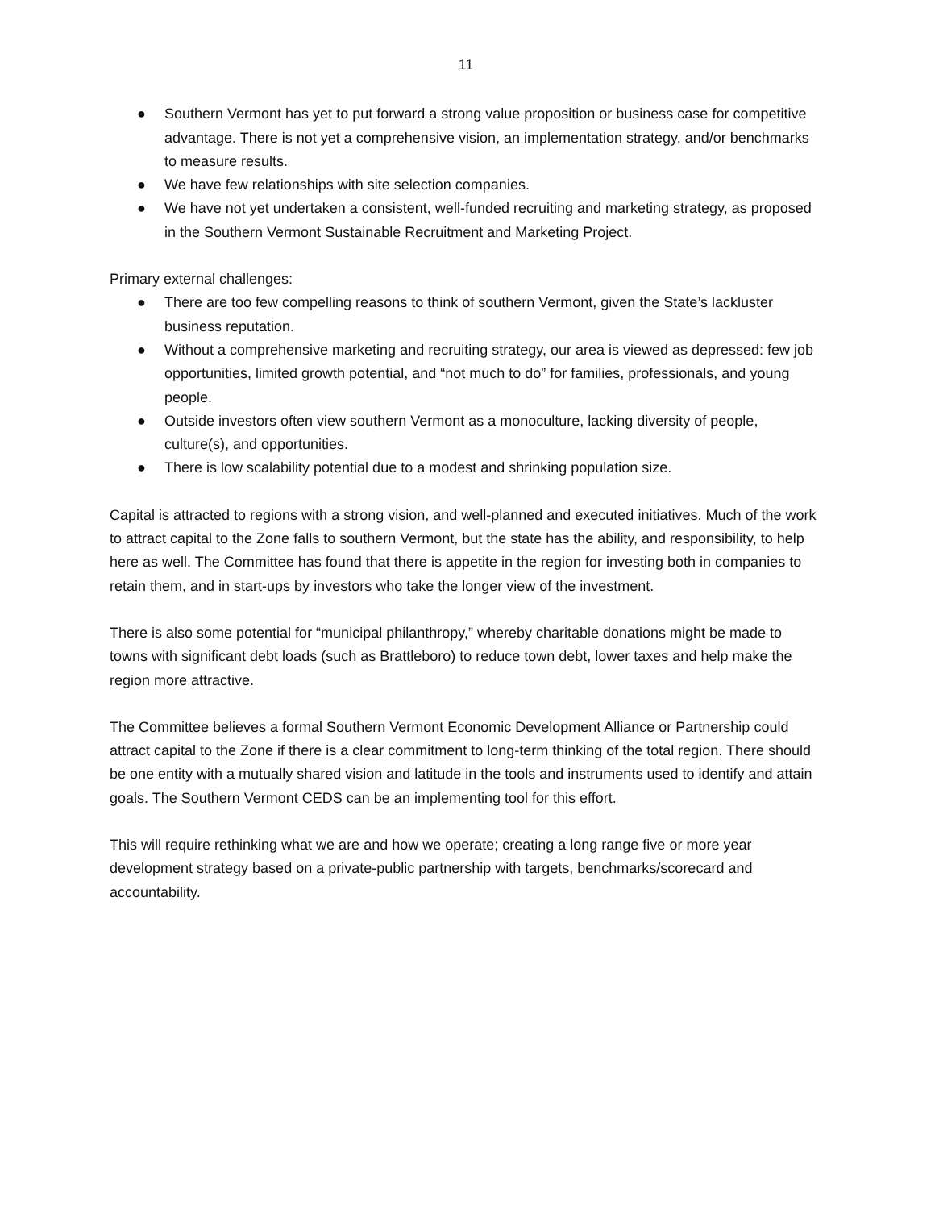11
● Southern Vermont has yet to put forward a strong value proposition or business case for competitive advantage. There is not yet a comprehensive vision, an implementation strategy, and/or benchmarks to measure results.
● We have few relationships with site selection companies.
● We have not yet undertaken a consistent, well-funded recruiting and marketing strategy, as proposed in the Southern Vermont Sustainable Recruitment and Marketing Project.
Primary external challenges:
● There are too few compelling reasons to think of southern Vermont, given the State’s lackluster business reputation.
● Without a comprehensive marketing and recruiting strategy, our area is viewed as depressed: few job opportunities, limited growth potential, and “not much to do” for families, professionals, and young people.
● Outside investors often view southern Vermont as a monoculture, lacking diversity of people, culture(s), and opportunities.
● There is low scalability potential due to a modest and shrinking population size.
Capital is attracted to regions with a strong vision, and well-planned and executed initiatives. Much of the work to attract capital to the Zone falls to southern Vermont, but the state has the ability, and responsibility, to help here as well. The Committee has found that there is appetite in the region for investing both in companies to retain them, and in start-ups by investors who take the longer view of the investment.
There is also some potential for “municipal philanthropy,” whereby charitable donations might be made to towns with significant debt loads (such as Brattleboro) to reduce town debt, lower taxes and help make the region more attractive.
The Committee believes a formal Southern Vermont Economic Development Alliance or Partnership could attract capital to the Zone if there is a clear commitment to long-term thinking of the total region. There should be one entity with a mutually shared vision and latitude in the tools and instruments used to identify and attain goals. The Southern Vermont CEDS can be an implementing tool for this effort.
This will require rethinking what we are and how we operate; creating a long range five or more year development strategy based on a private-public partnership with targets, benchmarks/scorecard and accountability.